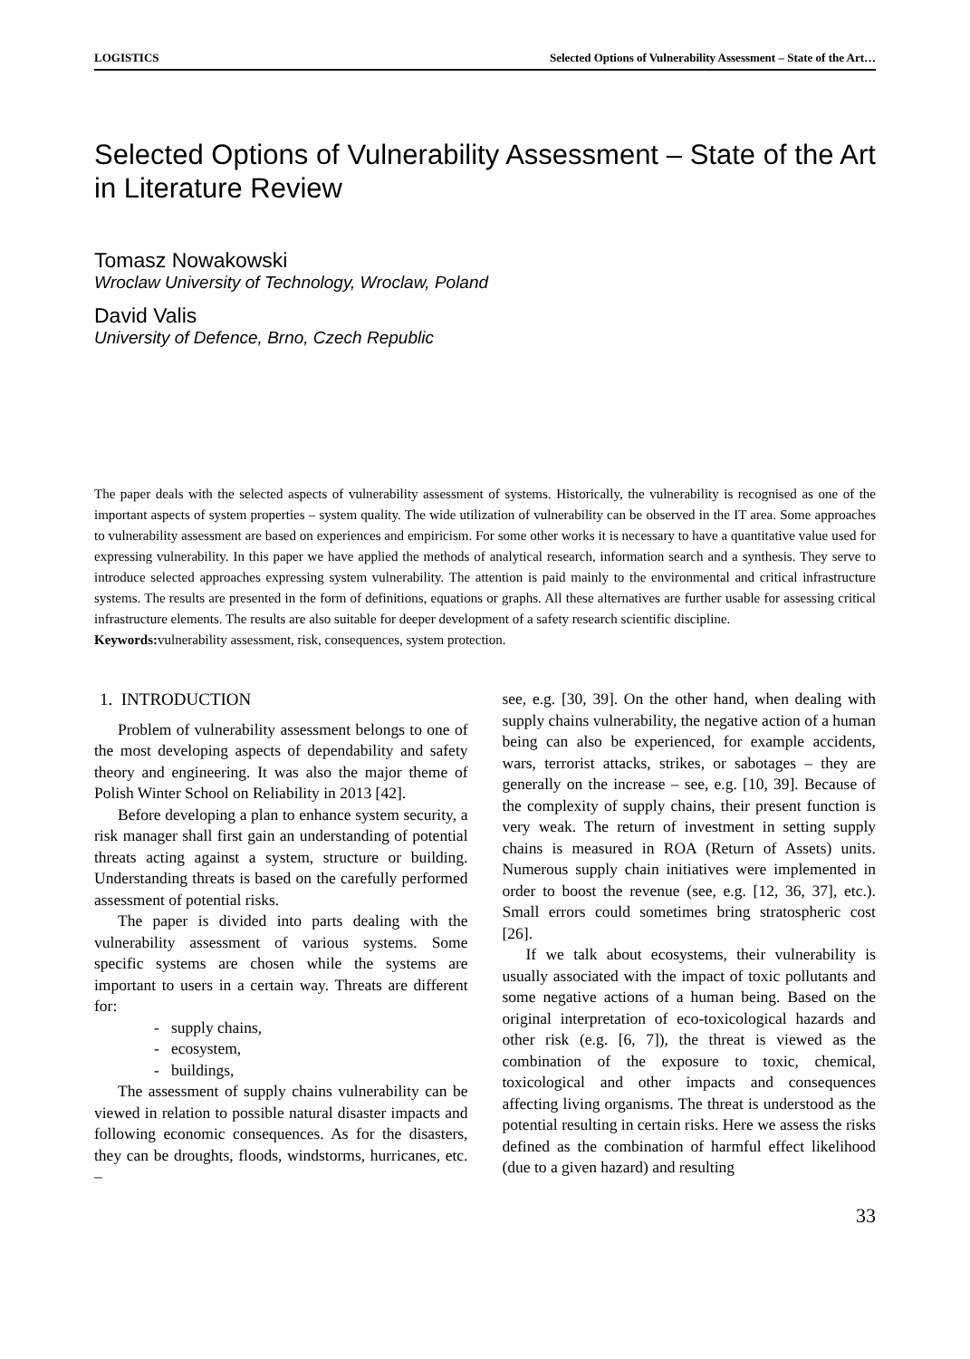LOGISTICS Selected Options of Vulnerability Assessment – State of the Art…
Selected Options of Vulnerability Assessment – State of the Art in Literature Review
Tomasz Nowakowski
Wroclaw University of Technology, Wroclaw, Poland
David Valis
University of Defence, Brno, Czech Republic
The paper deals with the selected aspects of vulnerability assessment of systems. Historically, the vulnerability is recognised as one of the important aspects of system properties – system quality. The wide utilization of vulnerability can be observed in the IT area. Some approaches to vulnerability assessment are based on experiences and empiricism. For some other works it is necessary to have a quantitative value used for expressing vulnerability. In this paper we have applied the methods of analytical research, information search and a synthesis. They serve to introduce selected approaches expressing system vulnerability. The attention is paid mainly to the environmental and critical infrastructure systems. The results are presented in the form of definitions, equations or graphs. All these alternatives are further usable for assessing critical infrastructure elements. The results are also suitable for deeper development of a safety research scientific discipline.
Keywords: vulnerability assessment, risk, consequences, system protection.
1. INTRODUCTION
Problem of vulnerability assessment belongs to one of the most developing aspects of dependability and safety theory and engineering. It was also the major theme of Polish Winter School on Reliability in 2013 [42].
Before developing a plan to enhance system security, a risk manager shall first gain an understanding of potential threats acting against a system, structure or building. Understanding threats is based on the carefully performed assessment of potential risks.
The paper is divided into parts dealing with the vulnerability assessment of various systems. Some specific systems are chosen while the systems are important to users in a certain way. Threats are different for:
- supply chains,
- ecosystem,
- buildings,
The assessment of supply chains vulnerability can be viewed in relation to possible natural disaster impacts and following economic consequences. As for the disasters, they can be droughts, floods, windstorms, hurricanes, etc. –
see, e.g. [30, 39]. On the other hand, when dealing with supply chains vulnerability, the negative action of a human being can also be experienced, for example accidents, wars, terrorist attacks, strikes, or sabotages – they are generally on the increase – see, e.g. [10, 39]. Because of the complexity of supply chains, their present function is very weak. The return of investment in setting supply chains is measured in ROA (Return of Assets) units. Numerous supply chain initiatives were implemented in order to boost the revenue (see, e.g. [12, 36, 37], etc.). Small errors could sometimes bring stratospheric cost [26].
If we talk about ecosystems, their vulnerability is usually associated with the impact of toxic pollutants and some negative actions of a human being. Based on the original interpretation of eco-toxicological hazards and other risk (e.g. [6, 7]), the threat is viewed as the combination of the exposure to toxic, chemical, toxicological and other impacts and consequences affecting living organisms. The threat is understood as the potential resulting in certain risks. Here we assess the risks defined as the combination of harmful effect likelihood (due to a given hazard) and resulting
33